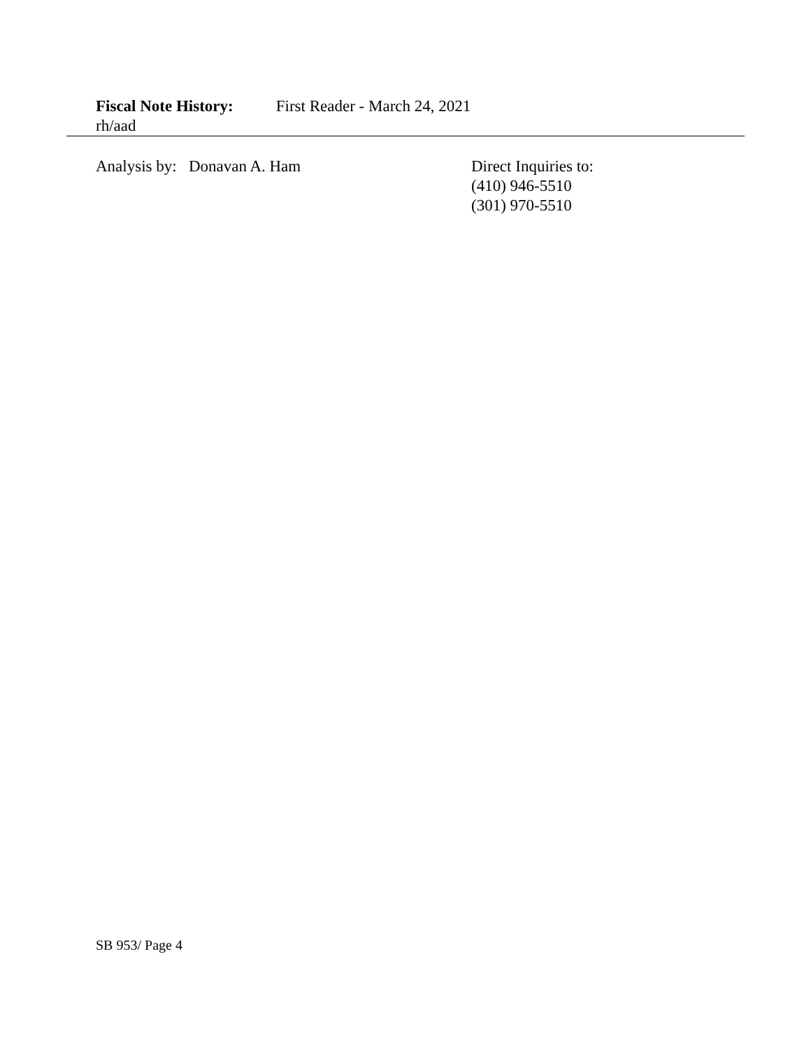Fiscal Note History: First Reader - March 24, 2021
rh/aad
Analysis by: Donavan A. Ham
Direct Inquiries to:
(410) 946-5510
(301) 970-5510
SB 953/ Page 4